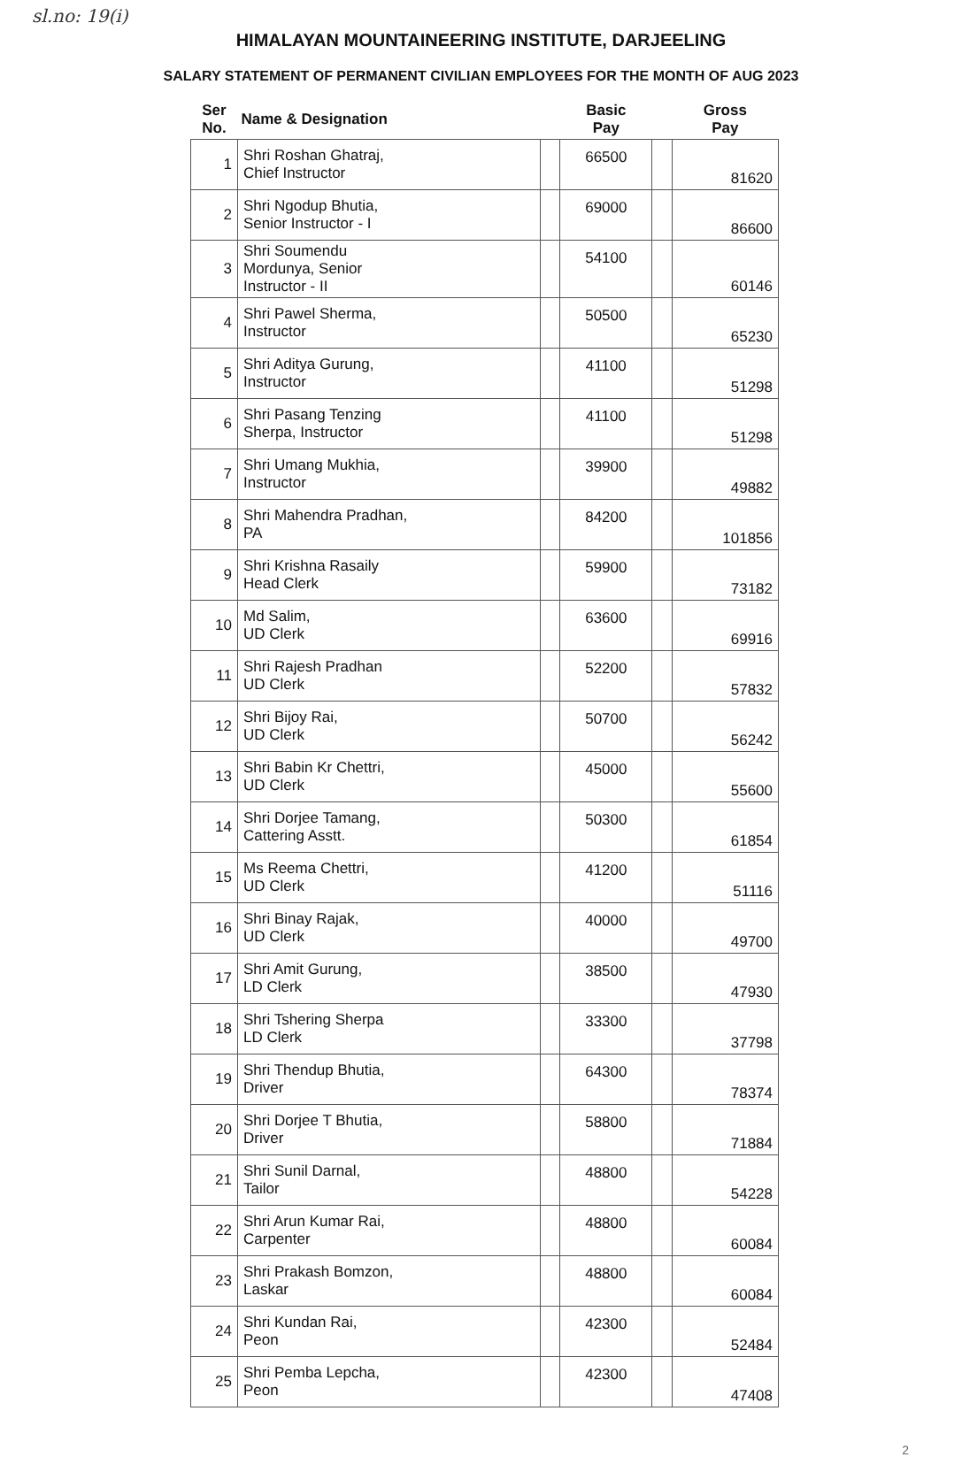sl.no: 19(i)
HIMALAYAN MOUNTAINEERING INSTITUTE, DARJEELING
SALARY STATEMENT OF PERMANENT CIVILIAN EMPLOYEES FOR THE MONTH OF AUG 2023
| Ser No. | Name & Designation | | Basic Pay | | Gross Pay |
| --- | --- | --- | --- | --- | --- |
| 1 | Shri Roshan Ghatraj, Chief Instructor | | 66500 | | 81620 |
| 2 | Shri Ngodup Bhutia, Senior Instructor - I | | 69000 | | 86600 |
| 3 | Shri Soumendu Mordunya, Senior Instructor - II | | 54100 | | 60146 |
| 4 | Shri Pawel Sherma, Instructor | | 50500 | | 65230 |
| 5 | Shri Aditya Gurung, Instructor | | 41100 | | 51298 |
| 6 | Shri Pasang Tenzing Sherpa, Instructor | | 41100 | | 51298 |
| 7 | Shri Umang Mukhia, Instructor | | 39900 | | 49882 |
| 8 | Shri Mahendra Pradhan, PA | | 84200 | | 101856 |
| 9 | Shri Krishna Rasaily Head Clerk | | 59900 | | 73182 |
| 10 | Md Salim, UD Clerk | | 63600 | | 69916 |
| 11 | Shri Rajesh Pradhan UD Clerk | | 52200 | | 57832 |
| 12 | Shri Bijoy Rai, UD Clerk | | 50700 | | 56242 |
| 13 | Shri Babin Kr Chettri, UD Clerk | | 45000 | | 55600 |
| 14 | Shri Dorjee Tamang, Cattering Asstt. | | 50300 | | 61854 |
| 15 | Ms Reema Chettri, UD Clerk | | 41200 | | 51116 |
| 16 | Shri Binay Rajak, UD Clerk | | 40000 | | 49700 |
| 17 | Shri Amit Gurung, LD Clerk | | 38500 | | 47930 |
| 18 | Shri Tshering Sherpa LD Clerk | | 33300 | | 37798 |
| 19 | Shri Thendup Bhutia, Driver | | 64300 | | 78374 |
| 20 | Shri Dorjee T Bhutia, Driver | | 58800 | | 71884 |
| 21 | Shri Sunil Darnal, Tailor | | 48800 | | 54228 |
| 22 | Shri Arun Kumar Rai, Carpenter | | 48800 | | 60084 |
| 23 | Shri Prakash Bomzon, Laskar | | 48800 | | 60084 |
| 24 | Shri Kundan Rai, Peon | | 42300 | | 52484 |
| 25 | Shri Pemba Lepcha, Peon | | 42300 | | 47408 |
2